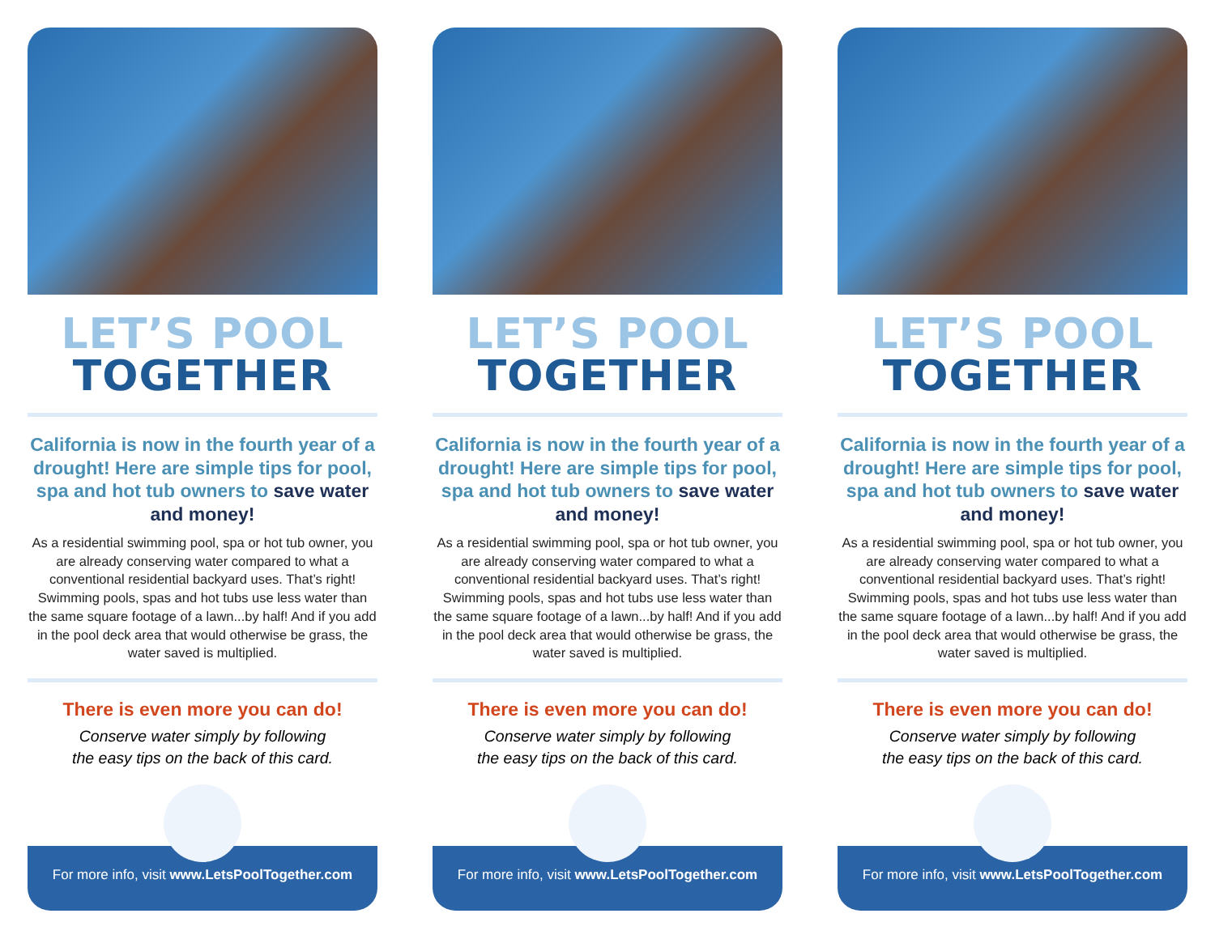LET’S POOL
TOGETHER
California is now in the fourth year of a drought! Here are simple tips for pool, spa and hot tub owners to save water and money!
As a residential swimming pool, spa or hot tub owner, you are already conserving water compared to what a conventional residential backyard uses. That’s right! Swimming pools, spas and hot tubs use less water than the same square footage of a lawn...by half! And if you add in the pool deck area that would otherwise be grass, the water saved is multiplied.
There is even more you can do!
Conserve water simply by following
the easy tips on the back of this card.
For more info, visit www.LetsPoolTogether.com
LET’S POOL
TOGETHER
California is now in the fourth year of a drought! Here are simple tips for pool, spa and hot tub owners to save water and money!
As a residential swimming pool, spa or hot tub owner, you are already conserving water compared to what a conventional residential backyard uses. That’s right! Swimming pools, spas and hot tubs use less water than the same square footage of a lawn...by half! And if you add in the pool deck area that would otherwise be grass, the water saved is multiplied.
There is even more you can do!
Conserve water simply by following
the easy tips on the back of this card.
For more info, visit www.LetsPoolTogether.com
LET’S POOL
TOGETHER
California is now in the fourth year of a drought! Here are simple tips for pool, spa and hot tub owners to save water and money!
As a residential swimming pool, spa or hot tub owner, you are already conserving water compared to what a conventional residential backyard uses. That’s right! Swimming pools, spas and hot tubs use less water than the same square footage of a lawn...by half! And if you add in the pool deck area that would otherwise be grass, the water saved is multiplied.
There is even more you can do!
Conserve water simply by following
the easy tips on the back of this card.
For more info, visit www.LetsPoolTogether.com